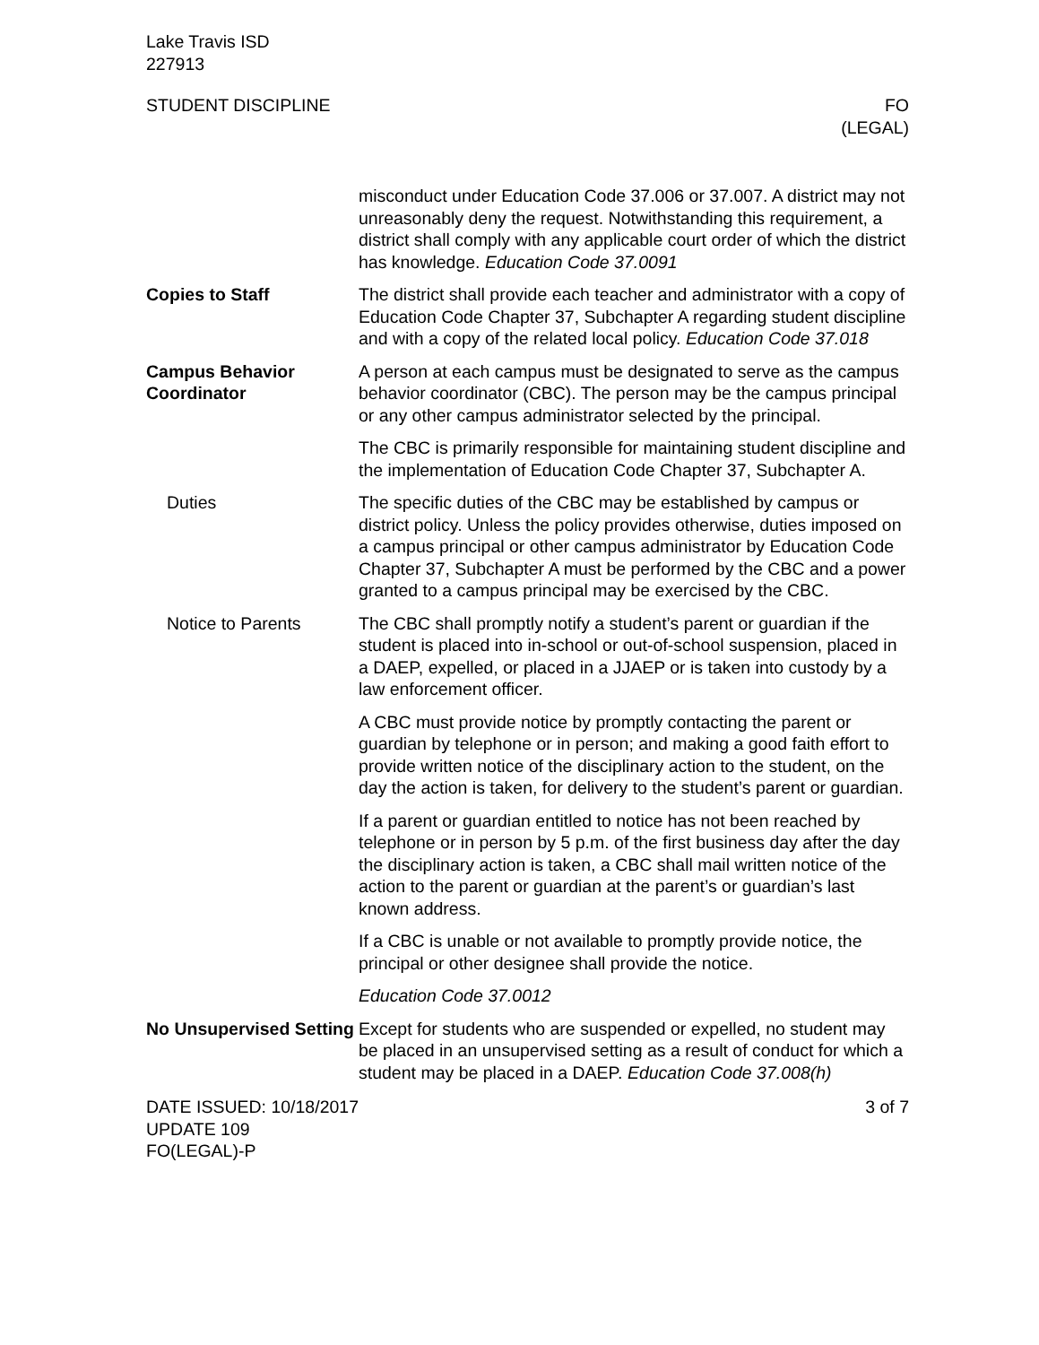Lake Travis ISD
227913
STUDENT DISCIPLINE FO
(LEGAL)
misconduct under Education Code 37.006 or 37.007. A district may not unreasonably deny the request. Notwithstanding this requirement, a district shall comply with any applicable court order of which the district has knowledge. Education Code 37.0091
Copies to Staff The district shall provide each teacher and administrator with a copy of Education Code Chapter 37, Subchapter A regarding student discipline and with a copy of the related local policy. Education Code 37.018
Campus Behavior Coordinator
A person at each campus must be designated to serve as the campus behavior coordinator (CBC). The person may be the campus principal or any other campus administrator selected by the principal.
The CBC is primarily responsible for maintaining student discipline and the implementation of Education Code Chapter 37, Subchapter A.
Duties The specific duties of the CBC may be established by campus or district policy. Unless the policy provides otherwise, duties imposed on a campus principal or other campus administrator by Education Code Chapter 37, Subchapter A must be performed by the CBC and a power granted to a campus principal may be exercised by the CBC.
Notice to Parents The CBC shall promptly notify a student’s parent or guardian if the student is placed into in-school or out-of-school suspension, placed in a DAEP, expelled, or placed in a JJAEP or is taken into custody by a law enforcement officer.
A CBC must provide notice by promptly contacting the parent or guardian by telephone or in person; and making a good faith effort to provide written notice of the disciplinary action to the student, on the day the action is taken, for delivery to the student’s parent or guardian.
If a parent or guardian entitled to notice has not been reached by telephone or in person by 5 p.m. of the first business day after the day the disciplinary action is taken, a CBC shall mail written notice of the action to the parent or guardian at the parent’s or guardian’s last known address.
If a CBC is unable or not available to promptly provide notice, the principal or other designee shall provide the notice.
Education Code 37.0012
No Unsupervised Setting
Except for students who are suspended or expelled, no student may be placed in an unsupervised setting as a result of conduct for which a student may be placed in a DAEP. Education Code 37.008(h)
DATE ISSUED: 10/18/2017
UPDATE 109
FO(LEGAL)-P
3 of 7